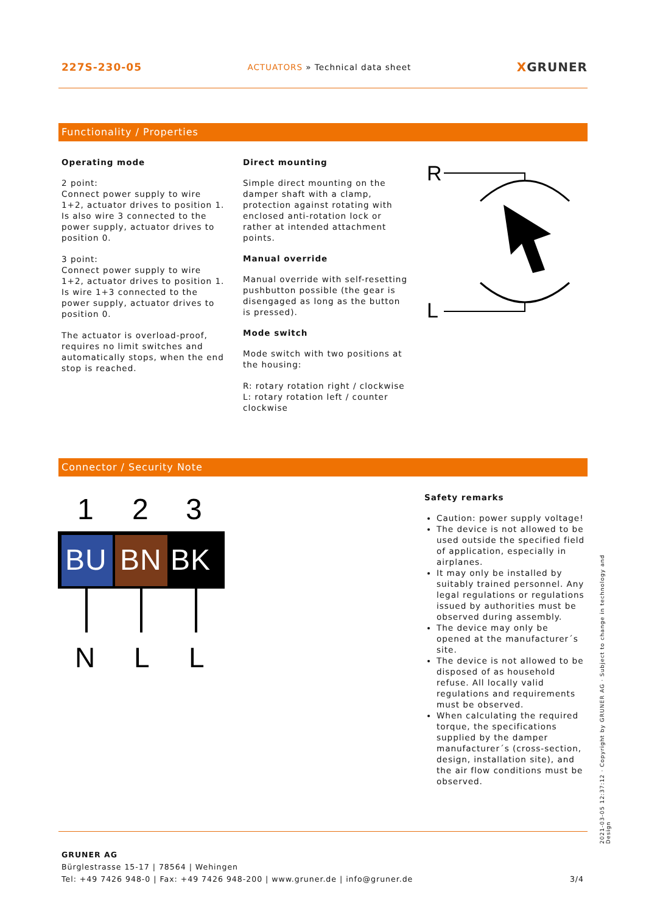227S-230-05 ACTUATORS » Technical data sheet XGRUNER
Functionality / Properties
Operating mode
2 point:
Connect power supply to wire 1+2, actuator drives to position 1. Is also wire 3 connected to the power supply, actuator drives to position 0.
3 point:
Connect power supply to wire 1+2, actuator drives to position 1. Is wire 1+3 connected to the power supply, actuator drives to position 0.
The actuator is overload-proof, requires no limit switches and automatically stops, when the end stop is reached.
Direct mounting
Simple direct mounting on the damper shaft with a clamp, protection against rotating with enclosed anti-rotation lock or rather at intended attachment points.
Manual override
Manual override with self-resetting pushbutton possible (the gear is disengaged as long as the button is pressed).
Mode switch
Mode switch with two positions at the housing:
R: rotary rotation right / clockwise
L: rotary rotation left / counter clockwise
R
L
Connector / Security Note
1
2
3
BU
BN
BK
N
L
L
Safety remarks
Caution: power supply voltage!
The device is not allowed to be used outside the specified field of application, especially in airplanes.
It may only be installed by suitably trained personnel. Any legal regulations or regulations issued by authorities must be observed during assembly.
The device may only be opened at the manufacturer´s site.
The device is not allowed to be disposed of as household refuse. All locally valid regulations and requirements must be observed.
When calculating the required torque, the specifications supplied by the damper manufacturer´s (cross-section, design, installation site), and the air flow conditions must be observed.
2021-03-05 12:37:12 · Copyright by GRUNER AG · Subject to change in technology and Design
GRUNER AG
Bürglestrasse 15-17 | 78564 | Wehingen
Tel: +49 7426 948-0 | Fax: +49 7426 948-200 | www.gruner.de | info@gruner.de 3/4